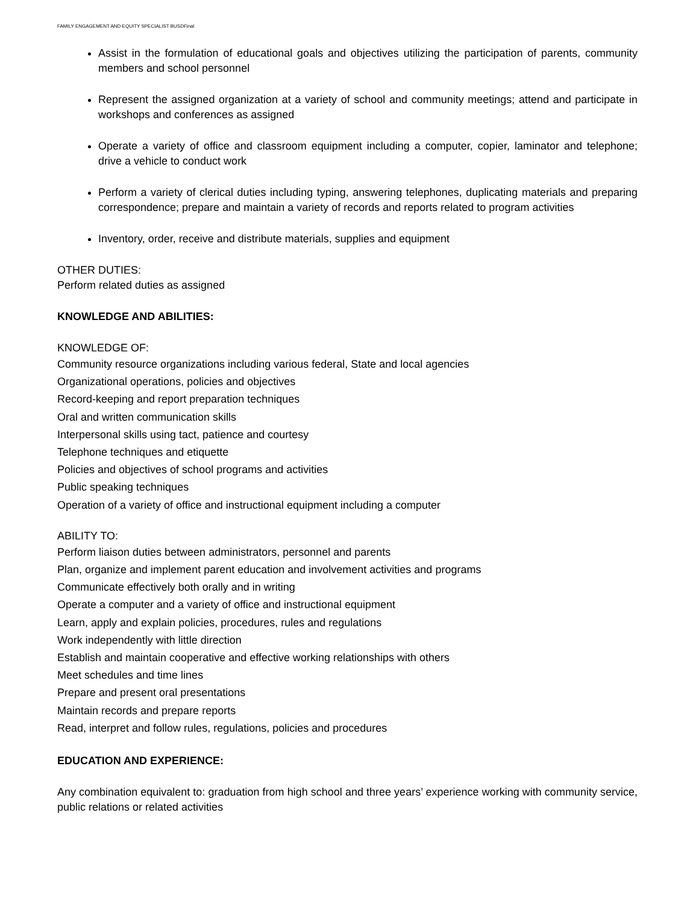FAMILY ENGAGEMENT AND EQUITY SPECIALIST BUSDFinal
Assist in the formulation of educational goals and objectives utilizing the participation of parents, community members and school personnel
Represent the assigned organization at a variety of school and community meetings; attend and participate in workshops and conferences as assigned
Operate a variety of office and classroom equipment including a computer, copier, laminator and telephone; drive a vehicle to conduct work
Perform a variety of clerical duties including typing, answering telephones, duplicating materials and preparing correspondence; prepare and maintain a variety of records and reports related to program activities
Inventory, order, receive and distribute materials, supplies and equipment
OTHER DUTIES:
Perform related duties as assigned
KNOWLEDGE AND ABILITIES:
KNOWLEDGE OF:
Community resource organizations including various federal, State and local agencies
Organizational operations, policies and objectives
Record-keeping and report preparation techniques
Oral and written communication skills
Interpersonal skills using tact, patience and courtesy
Telephone techniques and etiquette
Policies and objectives of school programs and activities
Public speaking techniques
Operation of a variety of office and instructional equipment including a computer
ABILITY TO:
Perform liaison duties between administrators, personnel and parents
Plan, organize and implement parent education and involvement activities and programs
Communicate effectively both orally and in writing
Operate a computer and a variety of office and instructional equipment
Learn, apply and explain policies, procedures, rules and regulations
Work independently with little direction
Establish and maintain cooperative and effective working relationships with others
Meet schedules and time lines
Prepare and present oral presentations
Maintain records and prepare reports
Read, interpret and follow rules, regulations, policies and procedures
EDUCATION AND EXPERIENCE:
Any combination equivalent to: graduation from high school and three years’ experience working with community service, public relations or related activities